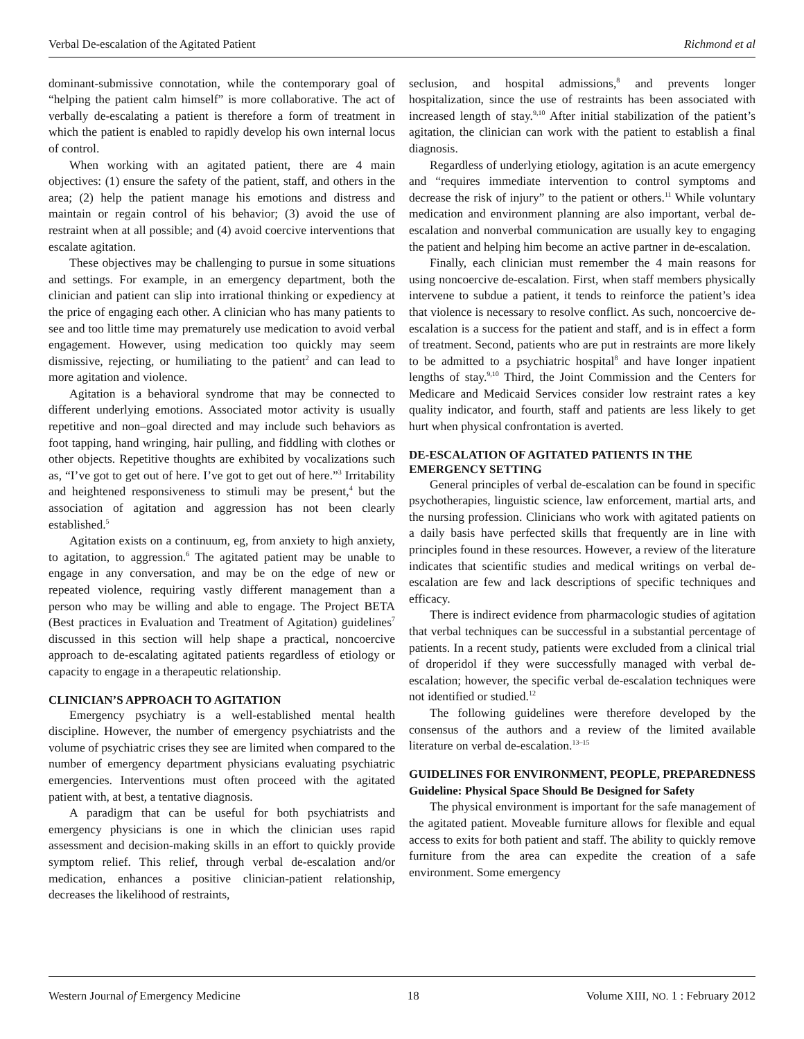Verbal De-escalation of the Agitated Patient Richmond et al
dominant-submissive connotation, while the contemporary goal of “helping the patient calm himself” is more collaborative. The act of verbally de-escalating a patient is therefore a form of treatment in which the patient is enabled to rapidly develop his own internal locus of control.
When working with an agitated patient, there are 4 main objectives: (1) ensure the safety of the patient, staff, and others in the area; (2) help the patient manage his emotions and distress and maintain or regain control of his behavior; (3) avoid the use of restraint when at all possible; and (4) avoid coercive interventions that escalate agitation.
These objectives may be challenging to pursue in some situations and settings. For example, in an emergency department, both the clinician and patient can slip into irrational thinking or expediency at the price of engaging each other. A clinician who has many patients to see and too little time may prematurely use medication to avoid verbal engagement. However, using medication too quickly may seem dismissive, rejecting, or humiliating to the patient<sup>2</sup> and can lead to more agitation and violence.
Agitation is a behavioral syndrome that may be connected to different underlying emotions. Associated motor activity is usually repetitive and non–goal directed and may include such behaviors as foot tapping, hand wringing, hair pulling, and fiddling with clothes or other objects. Repetitive thoughts are exhibited by vocalizations such as, “I’ve got to get out of here. I’ve got to get out of here.”<sup>3</sup> Irritability and heightened responsiveness to stimuli may be present,<sup>4</sup> but the association of agitation and aggression has not been clearly established.<sup>5</sup>
Agitation exists on a continuum, eg, from anxiety to high anxiety, to agitation, to aggression.<sup>6</sup> The agitated patient may be unable to engage in any conversation, and may be on the edge of new or repeated violence, requiring vastly different management than a person who may be willing and able to engage. The Project BETA (Best practices in Evaluation and Treatment of Agitation) guidelines<sup>7</sup> discussed in this section will help shape a practical, noncoercive approach to de-escalating agitated patients regardless of etiology or capacity to engage in a therapeutic relationship.
CLINICIAN’S APPROACH TO AGITATION
Emergency psychiatry is a well-established mental health discipline. However, the number of emergency psychiatrists and the volume of psychiatric crises they see are limited when compared to the number of emergency department physicians evaluating psychiatric emergencies. Interventions must often proceed with the agitated patient with, at best, a tentative diagnosis.
A paradigm that can be useful for both psychiatrists and emergency physicians is one in which the clinician uses rapid assessment and decision-making skills in an effort to quickly provide symptom relief. This relief, through verbal de-escalation and/or medication, enhances a positive clinician-patient relationship, decreases the likelihood of restraints,
seclusion, and hospital admissions,<sup>8</sup> and prevents longer hospitalization, since the use of restraints has been associated with increased length of stay.<sup>9,10</sup> After initial stabilization of the patient’s agitation, the clinician can work with the patient to establish a final diagnosis.
Regardless of underlying etiology, agitation is an acute emergency and “requires immediate intervention to control symptoms and decrease the risk of injury” to the patient or others.<sup>11</sup> While voluntary medication and environment planning are also important, verbal de-escalation and nonverbal communication are usually key to engaging the patient and helping him become an active partner in de-escalation.
Finally, each clinician must remember the 4 main reasons for using noncoercive de-escalation. First, when staff members physically intervene to subdue a patient, it tends to reinforce the patient’s idea that violence is necessary to resolve conflict. As such, noncoercive de-escalation is a success for the patient and staff, and is in effect a form of treatment. Second, patients who are put in restraints are more likely to be admitted to a psychiatric hospital<sup>8</sup> and have longer inpatient lengths of stay.<sup>9,10</sup> Third, the Joint Commission and the Centers for Medicare and Medicaid Services consider low restraint rates a key quality indicator, and fourth, staff and patients are less likely to get hurt when physical confrontation is averted.
DE-ESCALATION OF AGITATED PATIENTS IN THE EMERGENCY SETTING
General principles of verbal de-escalation can be found in specific psychotherapies, linguistic science, law enforcement, martial arts, and the nursing profession. Clinicians who work with agitated patients on a daily basis have perfected skills that frequently are in line with principles found in these resources. However, a review of the literature indicates that scientific studies and medical writings on verbal de-escalation are few and lack descriptions of specific techniques and efficacy.
There is indirect evidence from pharmacologic studies of agitation that verbal techniques can be successful in a substantial percentage of patients. In a recent study, patients were excluded from a clinical trial of droperidol if they were successfully managed with verbal de-escalation; however, the specific verbal de-escalation techniques were not identified or studied.<sup>12</sup>
The following guidelines were therefore developed by the consensus of the authors and a review of the limited available literature on verbal de-escalation.<sup>13–15</sup>
GUIDELINES FOR ENVIRONMENT, PEOPLE, PREPAREDNESS
Guideline: Physical Space Should Be Designed for Safety
The physical environment is important for the safe management of the agitated patient. Moveable furniture allows for flexible and equal access to exits for both patient and staff. The ability to quickly remove furniture from the area can expedite the creation of a safe environment. Some emergency
Western Journal of Emergency Medicine 18 Volume XIII, NO. 1 : February 2012